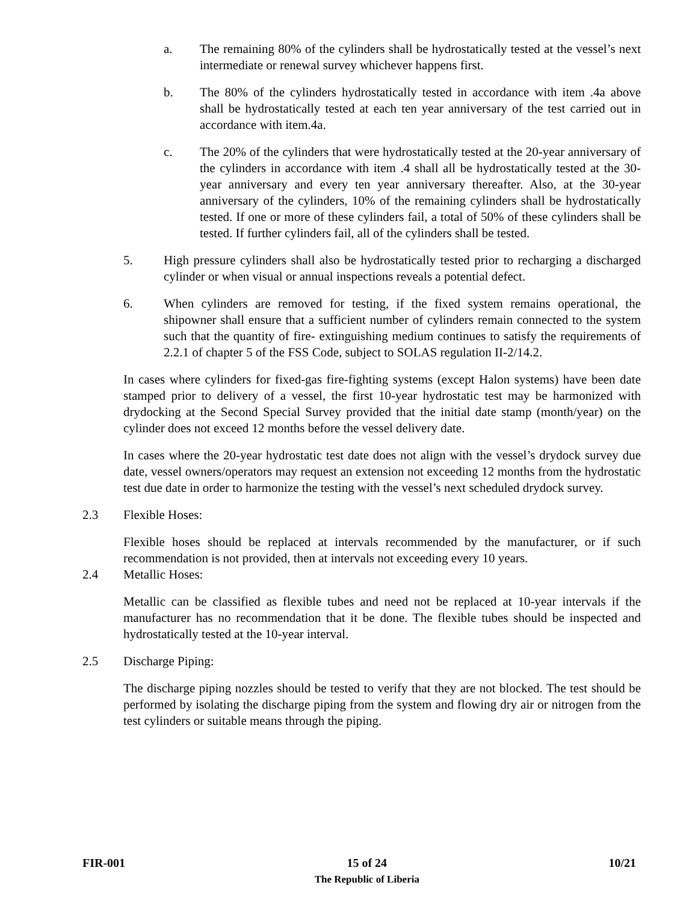a. The remaining 80% of the cylinders shall be hydrostatically tested at the vessel’s next intermediate or renewal survey whichever happens first.
b. The 80% of the cylinders hydrostatically tested in accordance with item .4a above shall be hydrostatically tested at each ten year anniversary of the test carried out in accordance with item.4a.
c. The 20% of the cylinders that were hydrostatically tested at the 20-year anniversary of the cylinders in accordance with item .4 shall all be hydrostatically tested at the 30-year anniversary and every ten year anniversary thereafter. Also, at the 30-year anniversary of the cylinders, 10% of the remaining cylinders shall be hydrostatically tested. If one or more of these cylinders fail, a total of 50% of these cylinders shall be tested. If further cylinders fail, all of the cylinders shall be tested.
5. High pressure cylinders shall also be hydrostatically tested prior to recharging a discharged cylinder or when visual or annual inspections reveals a potential defect.
6. When cylinders are removed for testing, if the fixed system remains operational, the shipowner shall ensure that a sufficient number of cylinders remain connected to the system such that the quantity of fire- extinguishing medium continues to satisfy the requirements of 2.2.1 of chapter 5 of the FSS Code, subject to SOLAS regulation II-2/14.2.
In cases where cylinders for fixed-gas fire-fighting systems (except Halon systems) have been date stamped prior to delivery of a vessel, the first 10-year hydrostatic test may be harmonized with drydocking at the Second Special Survey provided that the initial date stamp (month/year) on the cylinder does not exceed 12 months before the vessel delivery date.
In cases where the 20-year hydrostatic test date does not align with the vessel’s drydock survey due date, vessel owners/operators may request an extension not exceeding 12 months from the hydrostatic test due date in order to harmonize the testing with the vessel’s next scheduled drydock survey.
2.3 Flexible Hoses:
Flexible hoses should be replaced at intervals recommended by the manufacturer, or if such recommendation is not provided, then at intervals not exceeding every 10 years.
2.4 Metallic Hoses:
Metallic can be classified as flexible tubes and need not be replaced at 10-year intervals if the manufacturer has no recommendation that it be done. The flexible tubes should be inspected and hydrostatically tested at the 10-year interval.
2.5 Discharge Piping:
The discharge piping nozzles should be tested to verify that they are not blocked. The test should be performed by isolating the discharge piping from the system and flowing dry air or nitrogen from the test cylinders or suitable means through the piping.
FIR-001 15 of 24
The Republic of Liberia
10/21